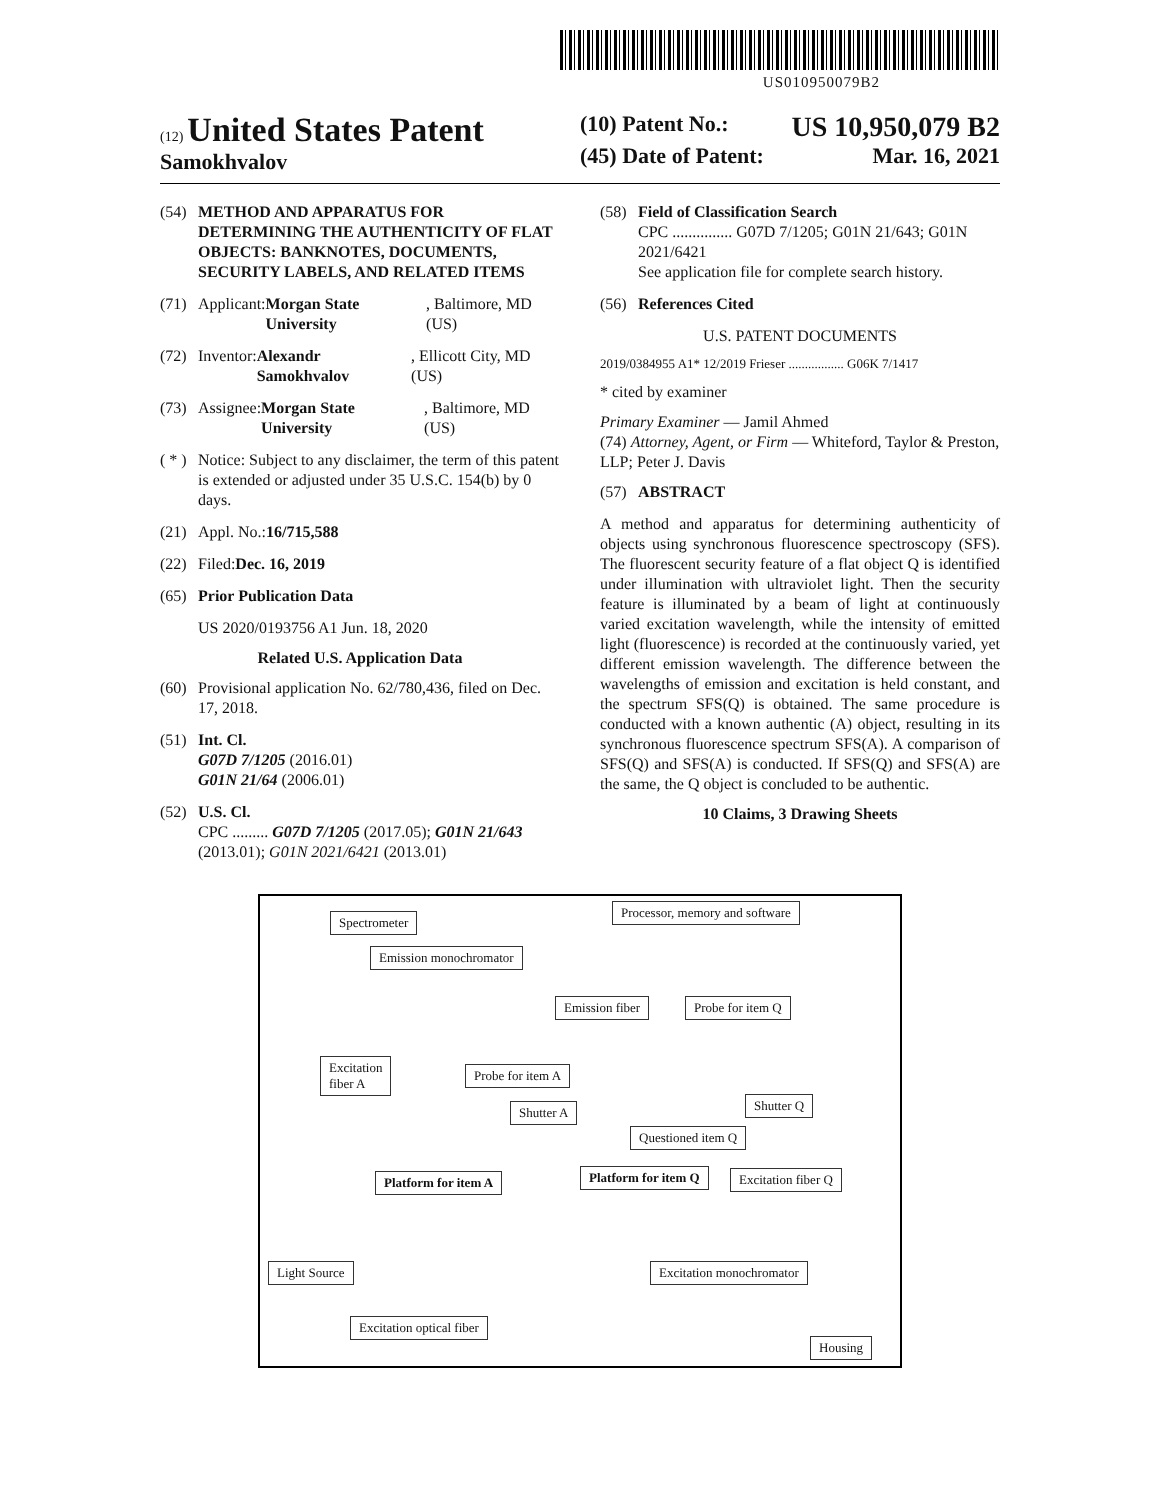US010950079B2
(12) United States Patent
Samokhvalov
(10) Patent No.: US 10,950,079 B2
(45) Date of Patent: Mar. 16, 2021
(54) METHOD AND APPARATUS FOR DETERMINING THE AUTHENTICITY OF FLAT OBJECTS: BANKNOTES, DOCUMENTS, SECURITY LABELS, AND RELATED ITEMS
(71) Applicant: Morgan State University, Baltimore, MD (US)
(72) Inventor: Alexandr Samokhvalov, Ellicott City, MD (US)
(73) Assignee: Morgan State University, Baltimore, MD (US)
( * ) Notice: Subject to any disclaimer, the term of this patent is extended or adjusted under 35 U.S.C. 154(b) by 0 days.
(21) Appl. No.: 16/715,588
(22) Filed: Dec. 16, 2019
(65) Prior Publication Data
US 2020/0193756 A1 Jun. 18, 2020
Related U.S. Application Data
(60) Provisional application No. 62/780,436, filed on Dec. 17, 2018.
(51) Int. Cl.
G07D 7/1205 (2016.01)
G01N 21/64 (2006.01)
(52) U.S. Cl.
CPC ......... G07D 7/1205 (2017.05); G01N 21/643 (2013.01); G01N 2021/6421 (2013.01)
(58) Field of Classification Search
CPC ............... G07D 7/1205; G01N 21/643; G01N 2021/6421
See application file for complete search history.
(56) References Cited
U.S. PATENT DOCUMENTS
2019/0384955 A1* 12/2019 Frieser ................. G06K 7/1417
* cited by examiner
Primary Examiner — Jamil Ahmed
(74) Attorney, Agent, or Firm — Whiteford, Taylor & Preston, LLP; Peter J. Davis
(57) ABSTRACT
A method and apparatus for determining authenticity of objects using synchronous fluorescence spectroscopy (SFS). The fluorescent security feature of a flat object Q is identified under illumination with ultraviolet light. Then the security feature is illuminated by a beam of light at continuously varied excitation wavelength, while the intensity of emitted light (fluorescence) is recorded at the continuously varied, yet different emission wavelength. The difference between the wavelengths of emission and excitation is held constant, and the spectrum SFS(Q) is obtained. The same procedure is conducted with a known authentic (A) object, resulting in its synchronous fluorescence spectrum SFS(A). A comparison of SFS(Q) and SFS(A) is conducted. If SFS(Q) and SFS(A) are the same, the Q object is concluded to be authentic.
10 Claims, 3 Drawing Sheets
Spectrometer
Processor, memory and software
Emission monochromator
Emission fiber Probe for item Q
Excitation
fiber A
Probe for item A
Shutter A Shutter Q
Questioned item Q
Platform for item A Platform for item Q Excitation fiber Q
Light Source Excitation monochromator
Excitation optical fiber
Housing